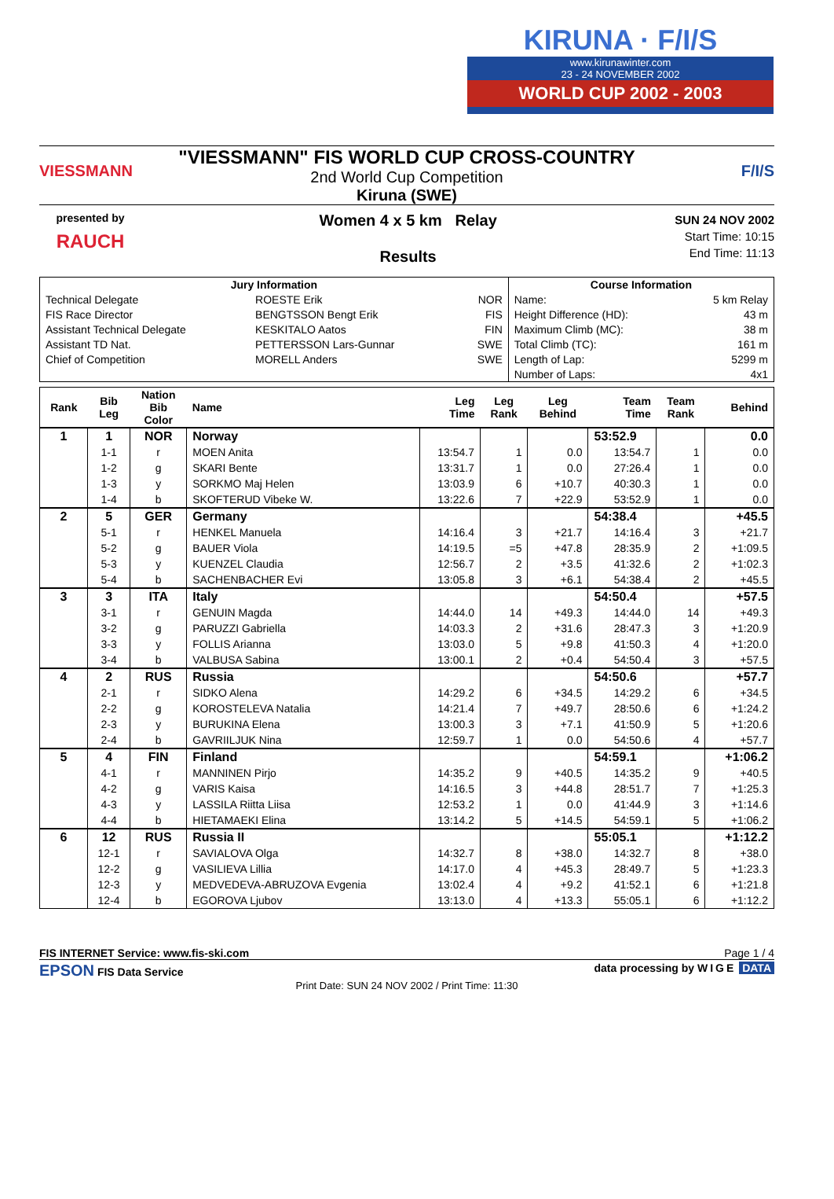KIRUNA · F/I/S
www.kirunawinter.com
23 - 24 NOVEMBER 2002
WORLD CUP 2002 - 2003
VIESSMANN
"VIESSMANN" FIS WORLD CUP CROSS-COUNTRY
2nd World Cup Competition
Kiruna (SWE)
F/I/S
presented by
RAUCH
Women 4 x 5 km Relay
Results
SUN 24 NOV 2002
Start Time: 10:15
End Time: 11:13
| Jury Information | | | Course Information | |
| --- | --- | --- | --- | --- |
| Technical Delegate | ROESTE Erik | NOR | Name: | 5 km Relay |
| FIS Race Director | BENGTSSON Bengt Erik | FIS | Height Difference (HD): | 43 m |
| Assistant Technical Delegate | KESKITALO Aatos | FIN | Maximum Climb (MC): | 38 m |
| Assistant TD Nat. | PETTERSSON Lars-Gunnar | SWE | Total Climb (TC): | 161 m |
| Chief of Competition | MORELL Anders | SWE | Length of Lap: | 5299 m |
| | | | Number of Laps: | 4x1 |
| Rank | Bib Leg | Nation Bib Color | Name | Leg Time | Leg Rank | Leg Behind | Team Time | Team Rank | Behind |
| --- | --- | --- | --- | --- | --- | --- | --- | --- | --- |
| 1 | 1 | NOR | Norway | | | | 53:52.9 | | 0.0 |
| | 1-1 | r | MOEN Anita | 13:54.7 | 1 | 0.0 | 13:54.7 | 1 | 0.0 |
| | 1-2 | g | SKARI Bente | 13:31.7 | 1 | 0.0 | 27:26.4 | 1 | 0.0 |
| | 1-3 | y | SORKMO Maj Helen | 13:03.9 | 6 | +10.7 | 40:30.3 | 1 | 0.0 |
| | 1-4 | b | SKOFTERUD Vibeke W. | 13:22.6 | 7 | +22.9 | 53:52.9 | 1 | 0.0 |
| 2 | 5 | GER | Germany | | | | 54:38.4 | | +45.5 |
| | 5-1 | r | HENKEL Manuela | 14:16.4 | 3 | +21.7 | 14:16.4 | 3 | +21.7 |
| | 5-2 | g | BAUER Viola | 14:19.5 | =5 | +47.8 | 28:35.9 | 2 | +1:09.5 |
| | 5-3 | y | KUENZEL Claudia | 12:56.7 | 2 | +3.5 | 41:32.6 | 2 | +1:02.3 |
| | 5-4 | b | SACHENBACHER Evi | 13:05.8 | 3 | +6.1 | 54:38.4 | 2 | +45.5 |
| 3 | 3 | ITA | Italy | | | | 54:50.4 | | +57.5 |
| | 3-1 | r | GENUIN Magda | 14:44.0 | 14 | +49.3 | 14:44.0 | 14 | +49.3 |
| | 3-2 | g | PARUZZI Gabriella | 14:03.3 | 2 | +31.6 | 28:47.3 | 3 | +1:20.9 |
| | 3-3 | y | FOLLIS Arianna | 13:03.0 | 5 | +9.8 | 41:50.3 | 4 | +1:20.0 |
| | 3-4 | b | VALBUSA Sabina | 13:00.1 | 2 | +0.4 | 54:50.4 | 3 | +57.5 |
| 4 | 2 | RUS | Russia | | | | 54:50.6 | | +57.7 |
| | 2-1 | r | SIDKO Alena | 14:29.2 | 6 | +34.5 | 14:29.2 | 6 | +34.5 |
| | 2-2 | g | KOROSTELEVA Natalia | 14:21.4 | 7 | +49.7 | 28:50.6 | 6 | +1:24.2 |
| | 2-3 | y | BURUKINA Elena | 13:00.3 | 3 | +7.1 | 41:50.9 | 5 | +1:20.6 |
| | 2-4 | b | GAVRIILJUK Nina | 12:59.7 | 1 | 0.0 | 54:50.6 | 4 | +57.7 |
| 5 | 4 | FIN | Finland | | | | 54:59.1 | | +1:06.2 |
| | 4-1 | r | MANNINEN Pirjo | 14:35.2 | 9 | +40.5 | 14:35.2 | 9 | +40.5 |
| | 4-2 | g | VARIS Kaisa | 14:16.5 | 3 | +44.8 | 28:51.7 | 7 | +1:25.3 |
| | 4-3 | y | LASSILA Riitta Liisa | 12:53.2 | 1 | 0.0 | 41:44.9 | 3 | +1:14.6 |
| | 4-4 | b | HIETAMAEKI Elina | 13:14.2 | 5 | +14.5 | 54:59.1 | 5 | +1:06.2 |
| 6 | 12 | RUS | Russia II | | | | 55:05.1 | | +1:12.2 |
| | 12-1 | r | SAVIALOVA Olga | 14:32.7 | 8 | +38.0 | 14:32.7 | 8 | +38.0 |
| | 12-2 | g | VASILIEVA Lillia | 14:17.0 | 4 | +45.3 | 28:49.7 | 5 | +1:23.3 |
| | 12-3 | y | MEDVEDEVA-ABRUZOVA Evgenia | 13:02.4 | 4 | +9.2 | 41:52.1 | 6 | +1:21.8 |
| | 12-4 | b | EGOROVA Ljubov | 13:13.0 | 4 | +13.3 | 55:05.1 | 6 | +1:12.2 |
FIS INTERNET Service: www.fis-ski.com Page 1 / 4
EPSON FIS Data Service data processing by WIGE DATA
Print Date: SUN 24 NOV 2002 / Print Time: 11:30